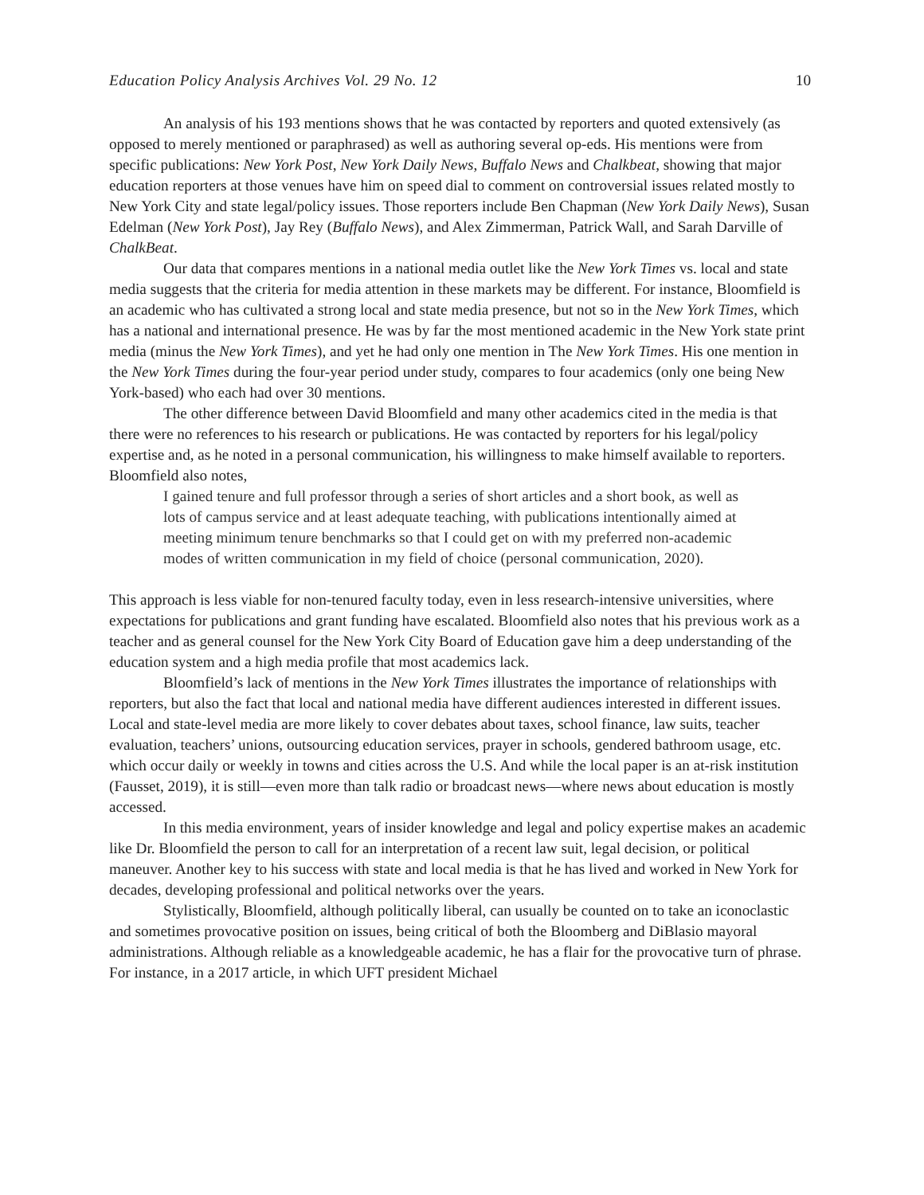Education Policy Analysis Archives Vol. 29 No. 12 10
An analysis of his 193 mentions shows that he was contacted by reporters and quoted extensively (as opposed to merely mentioned or paraphrased) as well as authoring several op-eds. His mentions were from specific publications: New York Post, New York Daily News, Buffalo News and Chalkbeat, showing that major education reporters at those venues have him on speed dial to comment on controversial issues related mostly to New York City and state legal/policy issues. Those reporters include Ben Chapman (New York Daily News), Susan Edelman (New York Post), Jay Rey (Buffalo News), and Alex Zimmerman, Patrick Wall, and Sarah Darville of ChalkBeat.
Our data that compares mentions in a national media outlet like the New York Times vs. local and state media suggests that the criteria for media attention in these markets may be different. For instance, Bloomfield is an academic who has cultivated a strong local and state media presence, but not so in the New York Times, which has a national and international presence. He was by far the most mentioned academic in the New York state print media (minus the New York Times), and yet he had only one mention in The New York Times. His one mention in the New York Times during the four-year period under study, compares to four academics (only one being New York-based) who each had over 30 mentions.
The other difference between David Bloomfield and many other academics cited in the media is that there were no references to his research or publications. He was contacted by reporters for his legal/policy expertise and, as he noted in a personal communication, his willingness to make himself available to reporters.
Bloomfield also notes,
I gained tenure and full professor through a series of short articles and a short book, as well as lots of campus service and at least adequate teaching, with publications intentionally aimed at meeting minimum tenure benchmarks so that I could get on with my preferred non-academic modes of written communication in my field of choice (personal communication, 2020).
This approach is less viable for non-tenured faculty today, even in less research-intensive universities, where expectations for publications and grant funding have escalated. Bloomfield also notes that his previous work as a teacher and as general counsel for the New York City Board of Education gave him a deep understanding of the education system and a high media profile that most academics lack.
Bloomfield’s lack of mentions in the New York Times illustrates the importance of relationships with reporters, but also the fact that local and national media have different audiences interested in different issues. Local and state-level media are more likely to cover debates about taxes, school finance, law suits, teacher evaluation, teachers’ unions, outsourcing education services, prayer in schools, gendered bathroom usage, etc. which occur daily or weekly in towns and cities across the U.S. And while the local paper is an at-risk institution (Fausset, 2019), it is still—even more than talk radio or broadcast news—where news about education is mostly accessed.
In this media environment, years of insider knowledge and legal and policy expertise makes an academic like Dr. Bloomfield the person to call for an interpretation of a recent law suit, legal decision, or political maneuver. Another key to his success with state and local media is that he has lived and worked in New York for decades, developing professional and political networks over the years.
Stylistically, Bloomfield, although politically liberal, can usually be counted on to take an iconoclastic and sometimes provocative position on issues, being critical of both the Bloomberg and DiBlasio mayoral administrations. Although reliable as a knowledgeable academic, he has a flair for the provocative turn of phrase. For instance, in a 2017 article, in which UFT president Michael